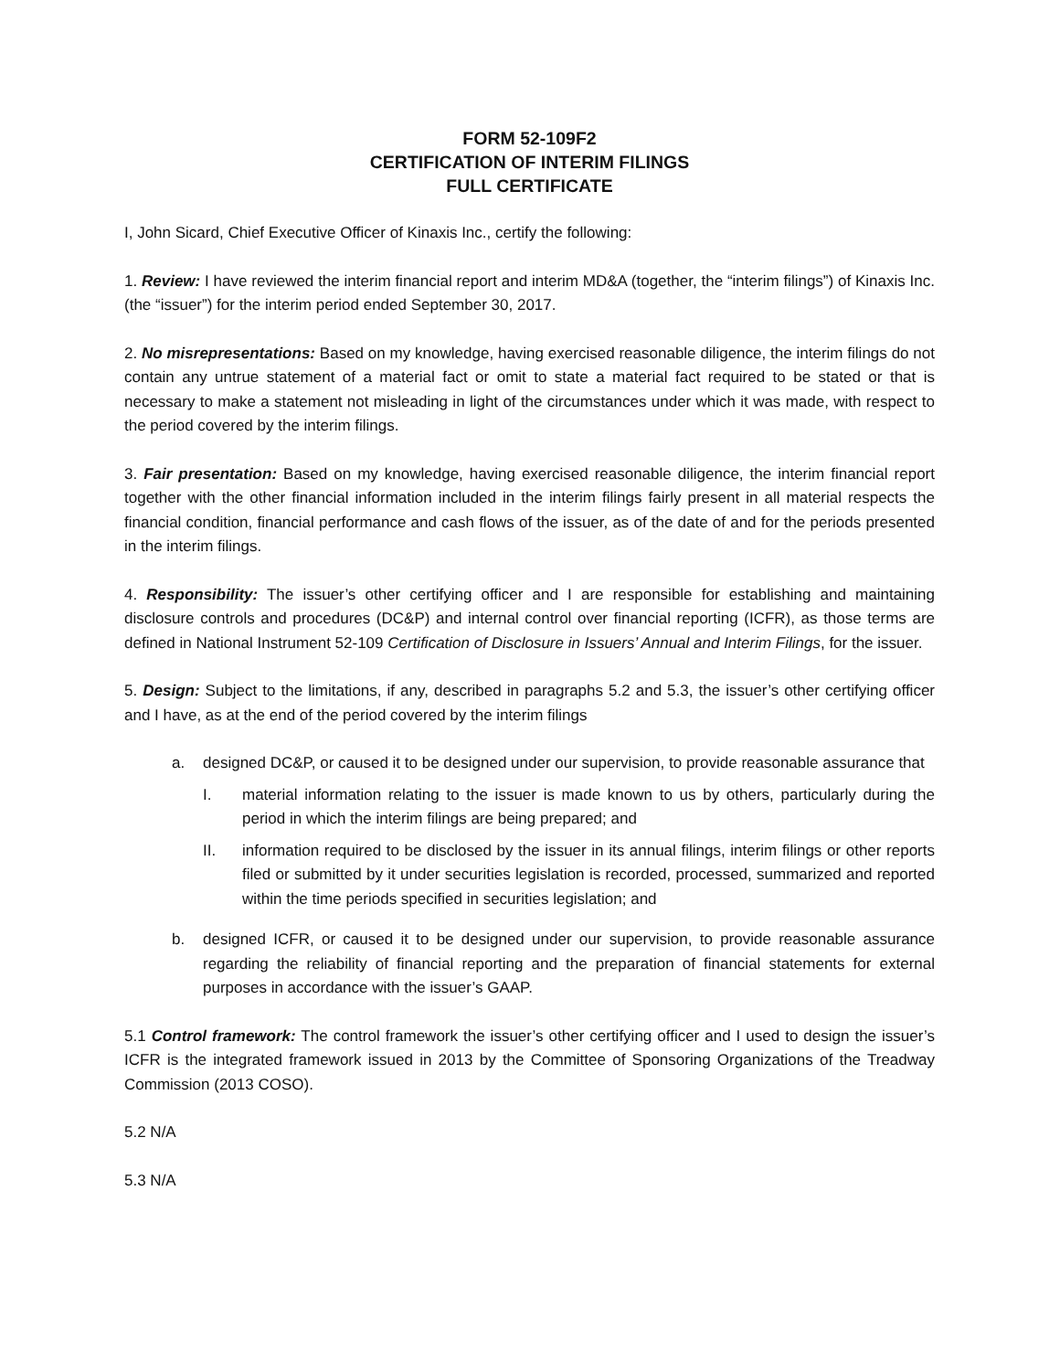FORM 52-109F2
CERTIFICATION OF INTERIM FILINGS
FULL CERTIFICATE
I, John Sicard, Chief Executive Officer of Kinaxis Inc., certify the following:
1. Review: I have reviewed the interim financial report and interim MD&A (together, the “interim filings”) of Kinaxis Inc. (the “issuer”) for the interim period ended September 30, 2017.
2. No misrepresentations: Based on my knowledge, having exercised reasonable diligence, the interim filings do not contain any untrue statement of a material fact or omit to state a material fact required to be stated or that is necessary to make a statement not misleading in light of the circumstances under which it was made, with respect to the period covered by the interim filings.
3. Fair presentation: Based on my knowledge, having exercised reasonable diligence, the interim financial report together with the other financial information included in the interim filings fairly present in all material respects the financial condition, financial performance and cash flows of the issuer, as of the date of and for the periods presented in the interim filings.
4. Responsibility: The issuer’s other certifying officer and I are responsible for establishing and maintaining disclosure controls and procedures (DC&P) and internal control over financial reporting (ICFR), as those terms are defined in National Instrument 52-109 Certification of Disclosure in Issuers’ Annual and Interim Filings, for the issuer.
5. Design: Subject to the limitations, if any, described in paragraphs 5.2 and 5.3, the issuer’s other certifying officer and I have, as at the end of the period covered by the interim filings
a. designed DC&P, or caused it to be designed under our supervision, to provide reasonable assurance that
I. material information relating to the issuer is made known to us by others, particularly during the period in which the interim filings are being prepared; and
II. information required to be disclosed by the issuer in its annual filings, interim filings or other reports filed or submitted by it under securities legislation is recorded, processed, summarized and reported within the time periods specified in securities legislation; and
b. designed ICFR, or caused it to be designed under our supervision, to provide reasonable assurance regarding the reliability of financial reporting and the preparation of financial statements for external purposes in accordance with the issuer’s GAAP.
5.1 Control framework: The control framework the issuer’s other certifying officer and I used to design the issuer’s ICFR is the integrated framework issued in 2013 by the Committee of Sponsoring Organizations of the Treadway Commission (2013 COSO).
5.2 N/A
5.3 N/A